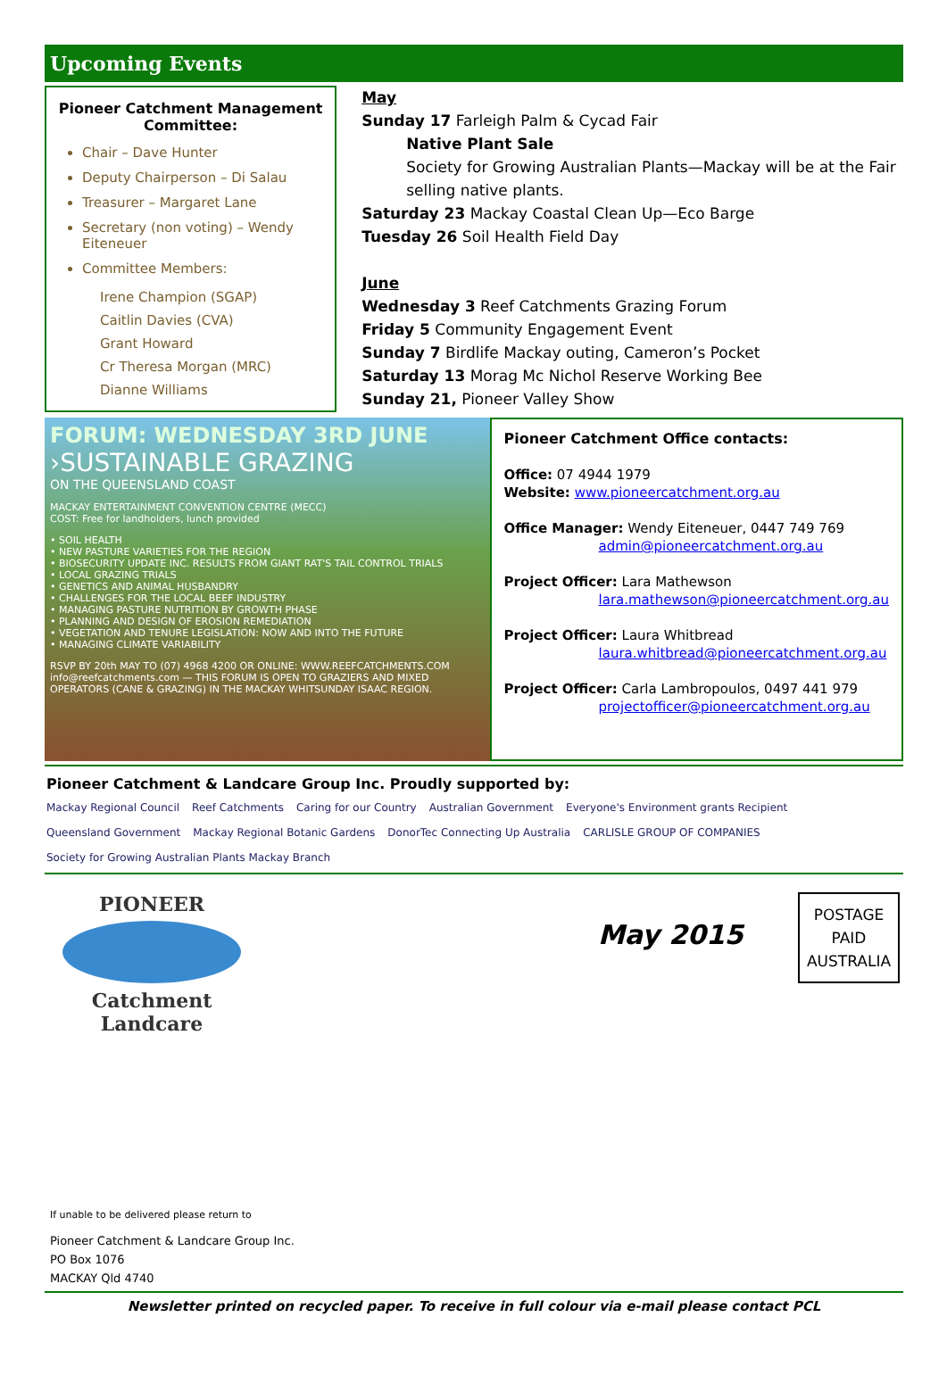Upcoming Events
Pioneer Catchment Management Committee:
Chair – Dave Hunter
Deputy Chairperson – Di Salau
Treasurer – Margaret Lane
Secretary (non voting) – Wendy Eiteneuer
Committee Members:
Irene Champion (SGAP)
Caitlin Davies (CVA)
Grant Howard
Cr Theresa Morgan (MRC)
Dianne Williams
May
Sunday 17 Farleigh Palm & Cycad Fair
Native Plant Sale
Society for Growing Australian Plants—Mackay will be at the Fair selling native plants.
Saturday 23 Mackay Coastal Clean Up—Eco Barge
Tuesday 26 Soil Health Field Day
June
Wednesday 3 Reef Catchments Grazing Forum
Friday 5 Community Engagement Event
Sunday 7 Birdlife Mackay outing, Cameron’s Pocket
Saturday 13 Morag Mc Nichol Reserve Working Bee
Sunday 21, Pioneer Valley Show
FORUM: WEDNESDAY 3RD JUNE
›SUSTAINABLE GRAZING
ON THE QUEENSLAND COAST
MACKAY ENTERTAINMENT CONVENTION CENTRE (MECC)
COST: Free for landholders, lunch provided
• SOIL HEALTH
• NEW PASTURE VARIETIES FOR THE REGION
• BIOSECURITY UPDATE INC. RESULTS FROM GIANT RAT'S TAIL CONTROL TRIALS
• LOCAL GRAZING TRIALS
• GENETICS AND ANIMAL HUSBANDRY
• CHALLENGES FOR THE LOCAL BEEF INDUSTRY
• MANAGING PASTURE NUTRITION BY GROWTH PHASE
• PLANNING AND DESIGN OF EROSION REMEDIATION
• VEGETATION AND TENURE LEGISLATION: NOW AND INTO THE FUTURE
• MANAGING CLIMATE VARIABILITY
RSVP BY 20th MAY TO (07) 4968 4200 OR ONLINE: WWW.REEFCATCHMENTS.COM info@reefcatchments.com — THIS FORUM IS OPEN TO GRAZIERS AND MIXED OPERATORS (CANE & GRAZING) IN THE MACKAY WHITSUNDAY ISAAC REGION.
Pioneer Catchment Office contacts:
Office: 07 4944 1979
Website: www.pioneercatchment.org.au
Office Manager: Wendy Eiteneuer, 0447 749 769
admin@pioneercatchment.org.au
Project Officer: Lara Mathewson
lara.mathewson@pioneercatchment.org.au
Project Officer: Laura Whitbread
laura.whitbread@pioneercatchment.org.au
Project Officer: Carla Lambropoulos, 0497 441 979
projectofficer@pioneercatchment.org.au
Pioneer Catchment & Landcare Group Inc. Proudly supported by:
Mackay Regional Council Reef Catchments Caring for our Country Australian Government Everyone's Environment grants Recipient Queensland Government Mackay Regional Botanic Gardens DonorTec Connecting Up Australia CARLISLE GROUP OF COMPANIES Society for Growing Australian Plants Mackay Branch
PIONEER
Catchment Landcare
May 2015
POSTAGE
PAID
AUSTRALIA
If unable to be delivered please return to
Pioneer Catchment & Landcare Group Inc.
PO Box 1076
MACKAY Qld 4740
Newsletter printed on recycled paper. To receive in full colour via e-mail please contact PCL